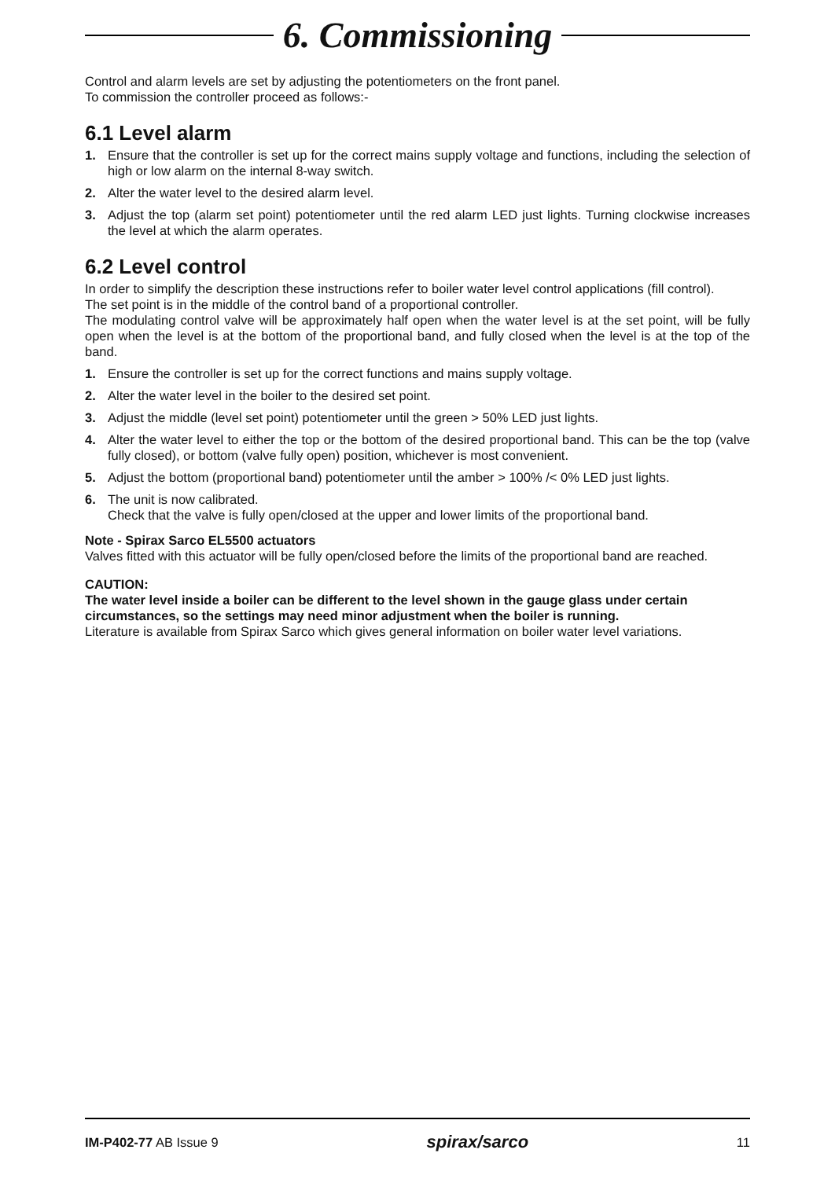6. Commissioning
Control and alarm levels are set by adjusting the potentiometers on the front panel.
To commission the controller proceed as follows:-
6.1 Level alarm
1. Ensure that the controller is set up for the correct mains supply voltage and functions, including the selection of high or low alarm on the internal 8-way switch.
2. Alter the water level to the desired alarm level.
3. Adjust the top (alarm set point) potentiometer until the red alarm LED just lights. Turning clockwise increases the level at which the alarm operates.
6.2 Level control
In order to simplify the description these instructions refer to boiler water level control applications (fill control).
The set point is in the middle of the control band of a proportional controller.
The modulating control valve will be approximately half open when the water level is at the set point, will be fully open when the level is at the bottom of the proportional band, and fully closed when the level is at the top of the band.
1. Ensure the controller is set up for the correct functions and mains supply voltage.
2. Alter the water level in the boiler to the desired set point.
3. Adjust the middle (level set point) potentiometer until the green > 50% LED just lights.
4. Alter the water level to either the top or the bottom of the desired proportional band. This can be the top (valve fully closed), or bottom (valve fully open) position, whichever is most convenient.
5. Adjust the bottom (proportional band) potentiometer until the amber > 100% /< 0% LED just lights.
6. The unit is now calibrated.
Check that the valve is fully open/closed at the upper and lower limits of the proportional band.
Note - Spirax Sarco EL5500 actuators
Valves fitted with this actuator will be fully open/closed before the limits of the proportional band are reached.
CAUTION:
The water level inside a boiler can be different to the level shown in the gauge glass under certain circumstances, so the settings may need minor adjustment when the boiler is running.
Literature is available from Spirax Sarco which gives general information on boiler water level variations.
IM-P402-77 AB Issue 9 spirax/sarco 11